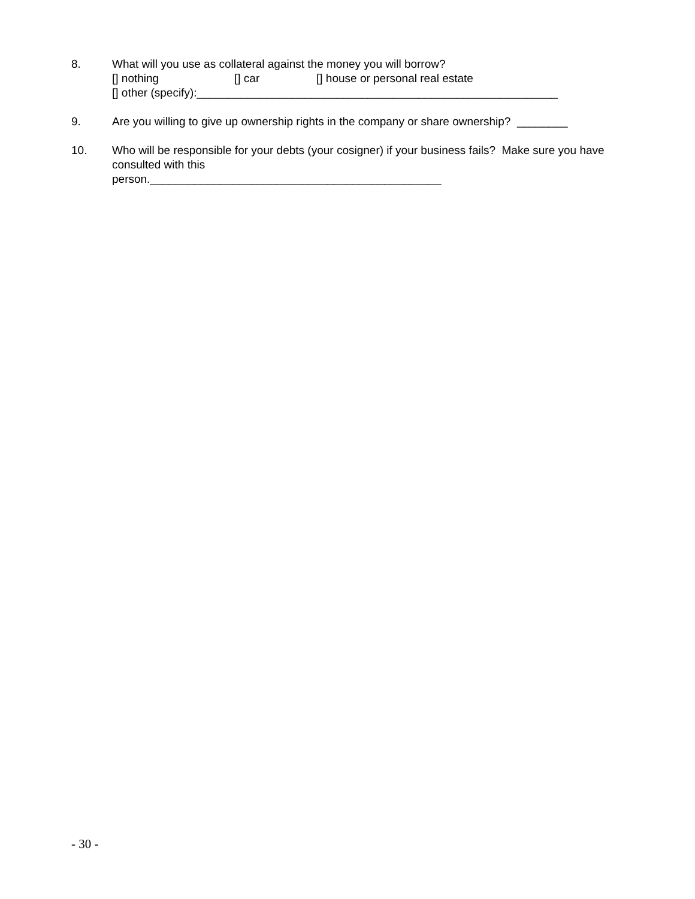8. What will you use as collateral against the money you will borrow?
[] nothing [] car [] house or personal real estate
[] other (specify):_________________________________________________________
9. Are you willing to give up ownership rights in the company or share ownership? ________
10. Who will be responsible for your debts (your cosigner) if your business fails? Make sure you have consulted with this
person.______________________________________________
- 30 -